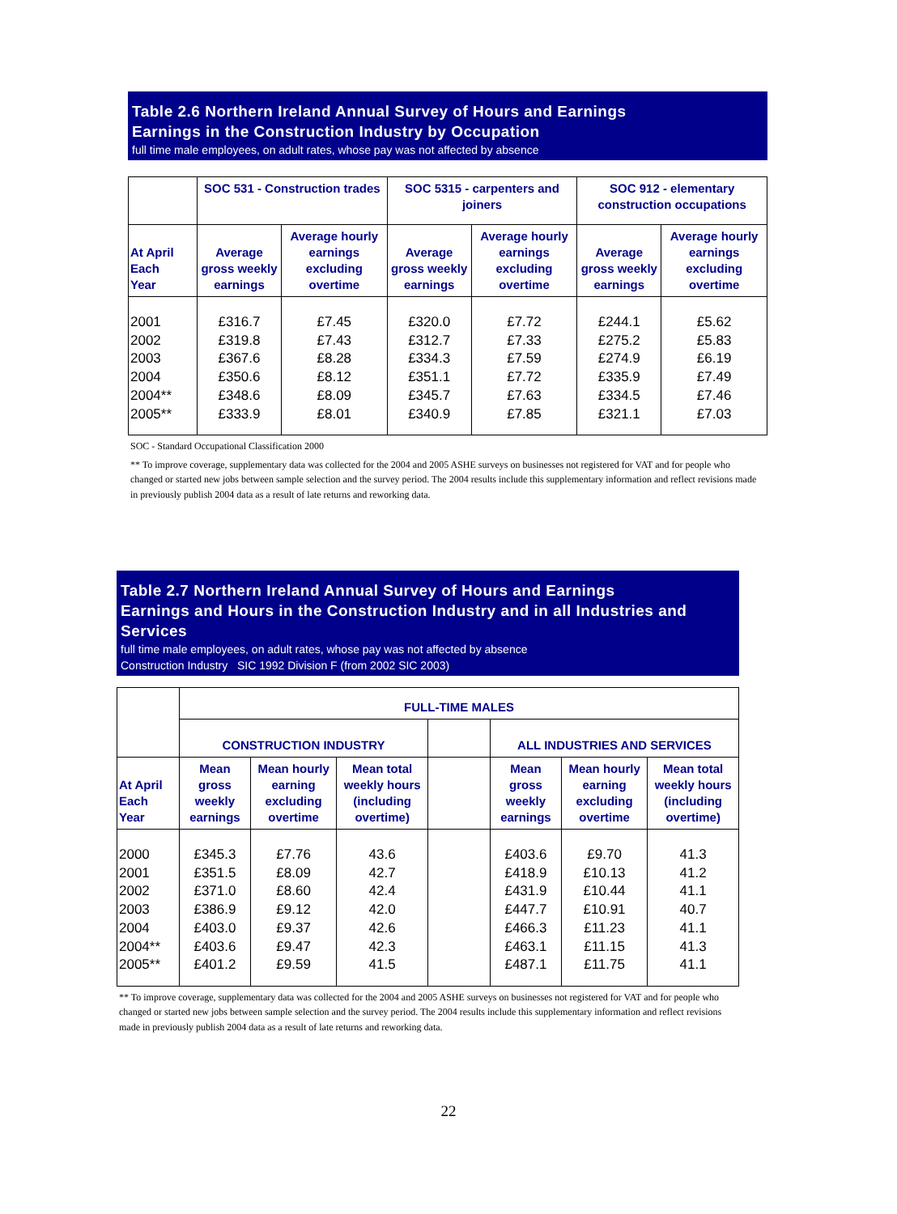Table 2.6 Northern Ireland Annual Survey of Hours and Earnings
Earnings in the Construction Industry by Occupation
full time male employees, on adult rates, whose pay was not affected by absence
| | SOC 531 - Construction trades | | SOC 5315 - carpenters and joiners | | SOC 912 - elementary construction occupations | |
| --- | --- | --- | --- | --- | --- | --- |
| At April Each Year | Average gross weekly earnings | Average hourly earnings excluding overtime | Average gross weekly earnings | Average hourly earnings excluding overtime | Average gross weekly earnings | Average hourly earnings excluding overtime |
| 2001 2002 2003 2004 2004** 2005** | £316.7 £319.8 £367.6 £350.6 £348.6 £333.9 | £7.45 £7.43 £8.28 £8.12 £8.09 £8.01 | £320.0 £312.7 £334.3 £351.1 £345.7 £340.9 | £7.72 £7.33 £7.59 £7.72 £7.63 £7.85 | £244.1 £275.2 £274.9 £335.9 £334.5 £321.1 | £5.62 £5.83 £6.19 £7.49 £7.46 £7.03 |
SOC - Standard Occupational Classification 2000
** To improve coverage, supplementary data was collected for the 2004 and 2005 ASHE surveys on businesses not registered for VAT and for people who changed or started new jobs between sample selection and the survey period. The 2004 results include this supplementary information and reflect revisions made in previously publish 2004 data as a result of late returns and reworking data.
Table 2.7 Northern Ireland Annual Survey of Hours and Earnings
Earnings and Hours in the Construction Industry and in all Industries and Services
full time male employees, on adult rates, whose pay was not affected by absence
Construction Industry SIC 1992 Division F (from 2002 SIC 2003)
| | FULL-TIME MALES | | | | | | |
| --- | --- | --- | --- | --- | --- | --- | --- |
| | CONSTRUCTION INDUSTRY | | | | ALL INDUSTRIES AND SERVICES | | |
| At April Each Year | Mean gross weekly earnings | Mean hourly earning excluding overtime | Mean total weekly hours (including overtime) | | Mean gross weekly earnings | Mean hourly earning excluding overtime | Mean total weekly hours (including overtime) |
| 2000 2001 2002 2003 2004 2004** 2005** | £345.3 £351.5 £371.0 £386.9 £403.0 £403.6 £401.2 | £7.76 £8.09 £8.60 £9.12 £9.37 £9.47 £9.59 | 43.6 42.7 42.4 42.0 42.6 42.3 41.5 | | £403.6 £418.9 £431.9 £447.7 £466.3 £463.1 £487.1 | £9.70 £10.13 £10.44 £10.91 £11.23 £11.15 £11.75 | 41.3 41.2 41.1 40.7 41.1 41.3 41.1 |
** To improve coverage, supplementary data was collected for the 2004 and 2005 ASHE surveys on businesses not registered for VAT and for people who changed or started new jobs between sample selection and the survey period. The 2004 results include this supplementary information and reflect revisions made in previously publish 2004 data as a result of late returns and reworking data.
22